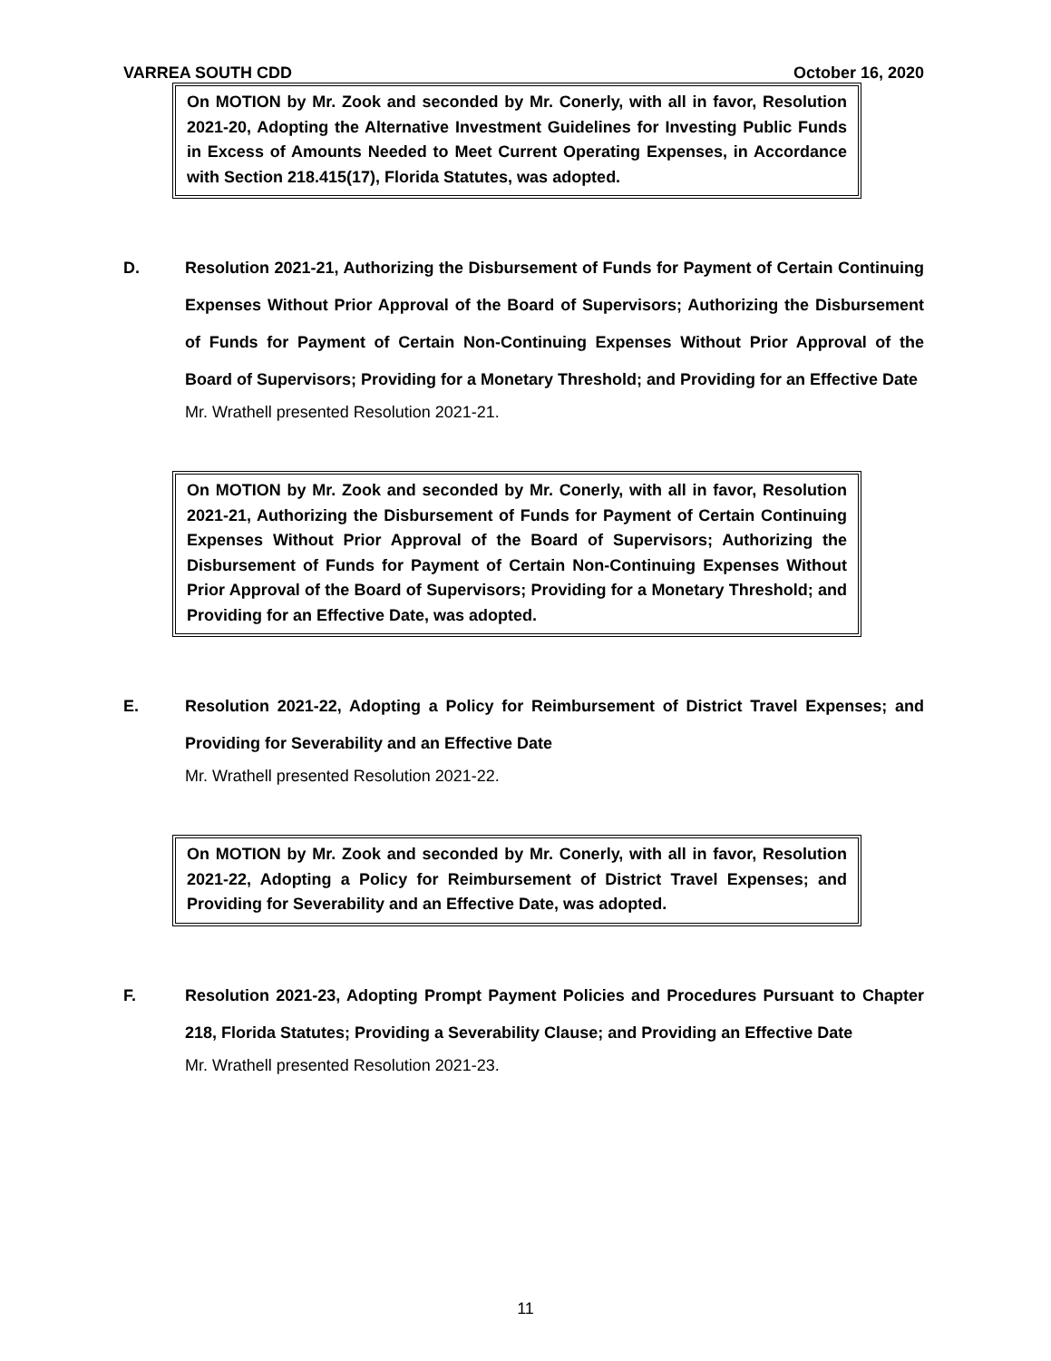VARREA SOUTH CDD October 16, 2020
On MOTION by Mr. Zook and seconded by Mr. Conerly, with all in favor, Resolution 2021-20, Adopting the Alternative Investment Guidelines for Investing Public Funds in Excess of Amounts Needed to Meet Current Operating Expenses, in Accordance with Section 218.415(17), Florida Statutes, was adopted.
D. Resolution 2021-21, Authorizing the Disbursement of Funds for Payment of Certain Continuing Expenses Without Prior Approval of the Board of Supervisors; Authorizing the Disbursement of Funds for Payment of Certain Non-Continuing Expenses Without Prior Approval of the Board of Supervisors; Providing for a Monetary Threshold; and Providing for an Effective Date
Mr. Wrathell presented Resolution 2021-21.
On MOTION by Mr. Zook and seconded by Mr. Conerly, with all in favor, Resolution 2021-21, Authorizing the Disbursement of Funds for Payment of Certain Continuing Expenses Without Prior Approval of the Board of Supervisors; Authorizing the Disbursement of Funds for Payment of Certain Non-Continuing Expenses Without Prior Approval of the Board of Supervisors; Providing for a Monetary Threshold; and Providing for an Effective Date, was adopted.
E. Resolution 2021-22, Adopting a Policy for Reimbursement of District Travel Expenses; and Providing for Severability and an Effective Date
Mr. Wrathell presented Resolution 2021-22.
On MOTION by Mr. Zook and seconded by Mr. Conerly, with all in favor, Resolution 2021-22, Adopting a Policy for Reimbursement of District Travel Expenses; and Providing for Severability and an Effective Date, was adopted.
F. Resolution 2021-23, Adopting Prompt Payment Policies and Procedures Pursuant to Chapter 218, Florida Statutes; Providing a Severability Clause; and Providing an Effective Date
Mr. Wrathell presented Resolution 2021-23.
11